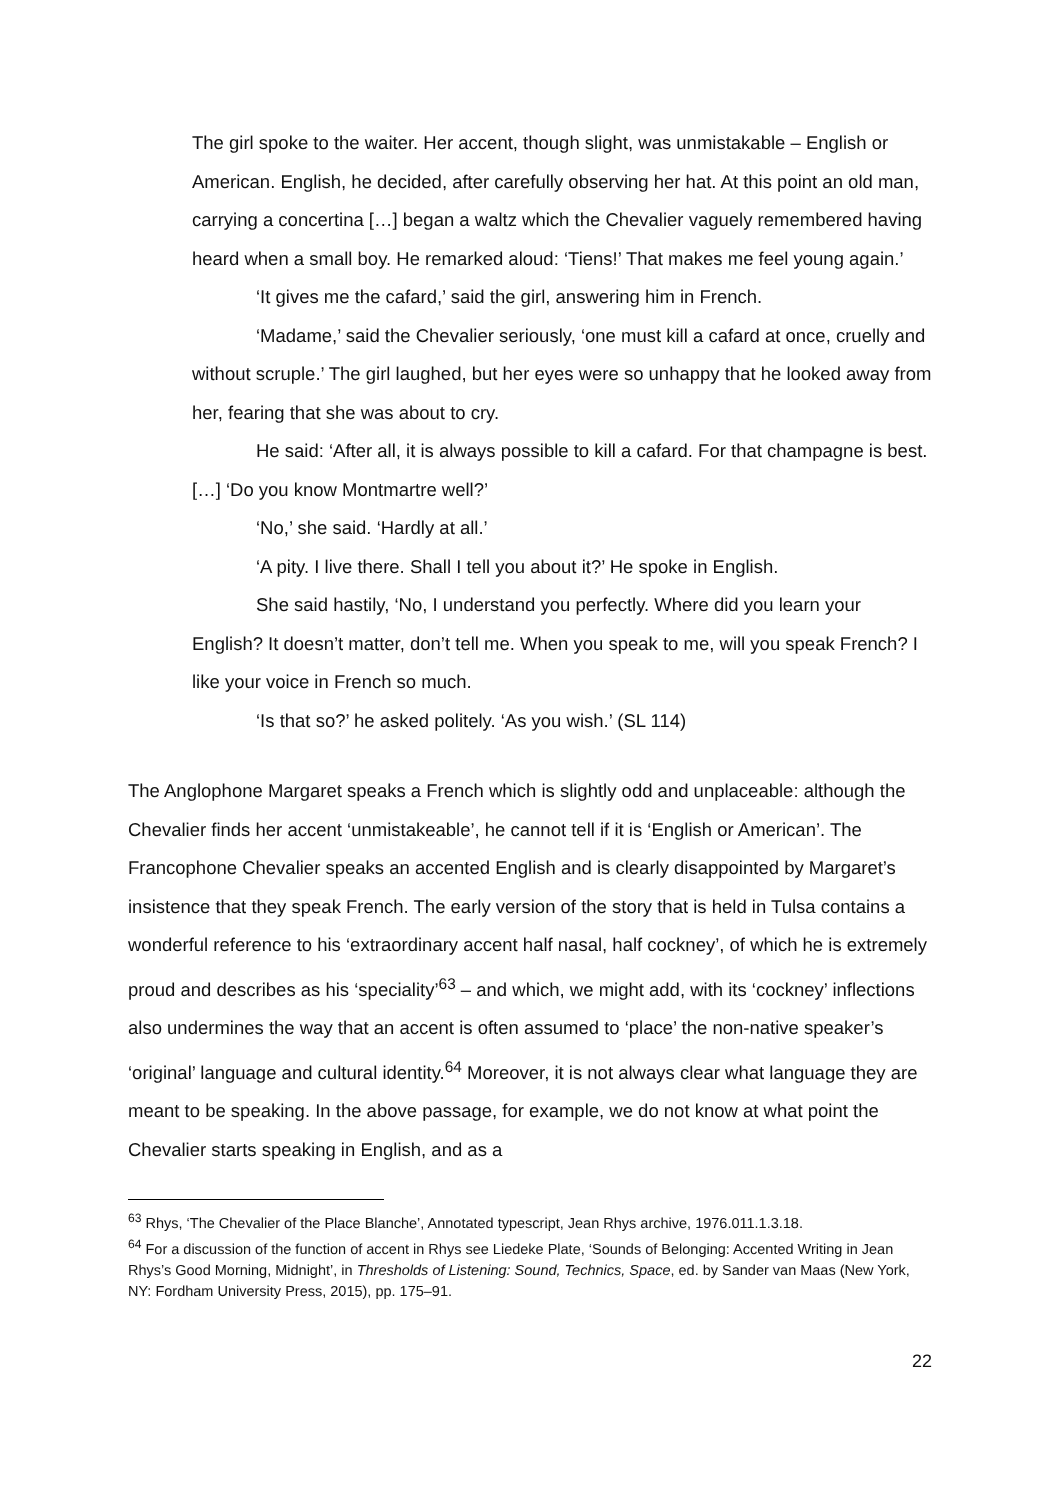The girl spoke to the waiter. Her accent, though slight, was unmistakable – English or American. English, he decided, after carefully observing her hat. At this point an old man, carrying a concertina […] began a waltz which the Chevalier vaguely remembered having heard when a small boy. He remarked aloud: ‘Tiens!’ That makes me feel young again.’
‘It gives me the cafard,’ said the girl, answering him in French.
‘Madame,’ said the Chevalier seriously, ‘one must kill a cafard at once, cruelly and without scruple.’ The girl laughed, but her eyes were so unhappy that he looked away from her, fearing that she was about to cry.
He said: ‘After all, it is always possible to kill a cafard. For that champagne is best. […] ‘Do you know Montmartre well?’
‘No,’ she said. ‘Hardly at all.’
‘A pity. I live there. Shall I tell you about it?’ He spoke in English.
She said hastily, ‘No, I understand you perfectly. Where did you learn your English? It doesn’t matter, don’t tell me. When you speak to me, will you speak French? I like your voice in French so much.
‘Is that so?’ he asked politely. ‘As you wish.’ (SL 114)
The Anglophone Margaret speaks a French which is slightly odd and unplaceable: although the Chevalier finds her accent ‘unmistakeable’, he cannot tell if it is ‘English or American’. The Francophone Chevalier speaks an accented English and is clearly disappointed by Margaret’s insistence that they speak French. The early version of the story that is held in Tulsa contains a wonderful reference to his ‘extraordinary accent half nasal, half cockney’, of which he is extremely proud and describes as his ‘speciality’<sup>63</sup> – and which, we might add, with its ‘cockney’ inflections also undermines the way that an accent is often assumed to ‘place’ the non-native speaker’s ‘original’ language and cultural identity.<sup>64</sup> Moreover, it is not always clear what language they are meant to be speaking. In the above passage, for example, we do not know at what point the Chevalier starts speaking in English, and as a
<sup>63</sup> Rhys, ‘The Chevalier of the Place Blanche’, Annotated typescript, Jean Rhys archive, 1976.011.1.3.18.
<sup>64</sup> For a discussion of the function of accent in Rhys see Liedeke Plate, ‘Sounds of Belonging: Accented Writing in Jean Rhys’s Good Morning, Midnight’, in Thresholds of Listening: Sound, Technics, Space, ed. by Sander van Maas (New York, NY: Fordham University Press, 2015), pp. 175–91.
22